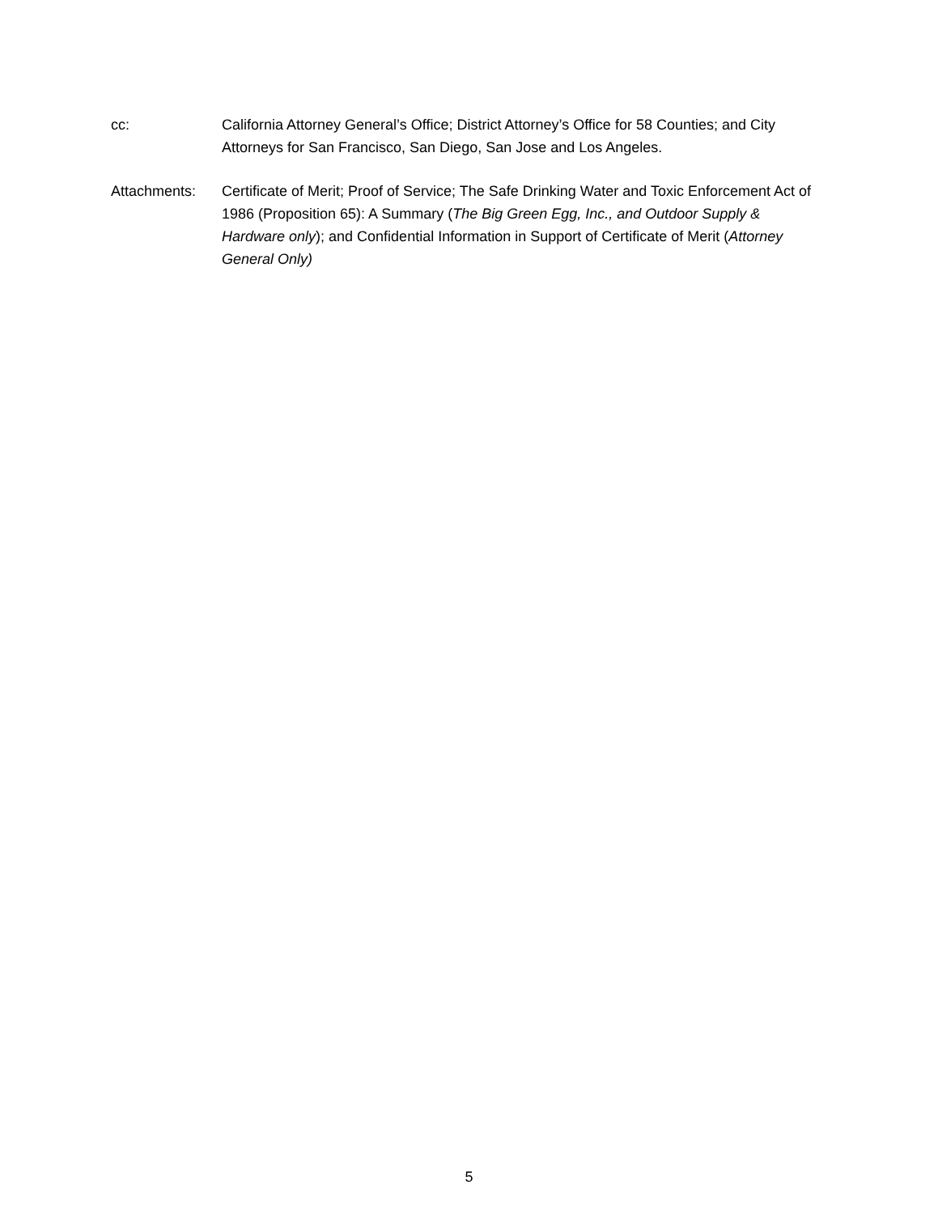cc: California Attorney General’s Office; District Attorney’s Office for 58 Counties; and City Attorneys for San Francisco, San Diego, San Jose and Los Angeles.
Attachments: Certificate of Merit; Proof of Service; The Safe Drinking Water and Toxic Enforcement Act of 1986 (Proposition 65): A Summary (The Big Green Egg, Inc., and Outdoor Supply & Hardware only); and Confidential Information in Support of Certificate of Merit (Attorney General Only)
5